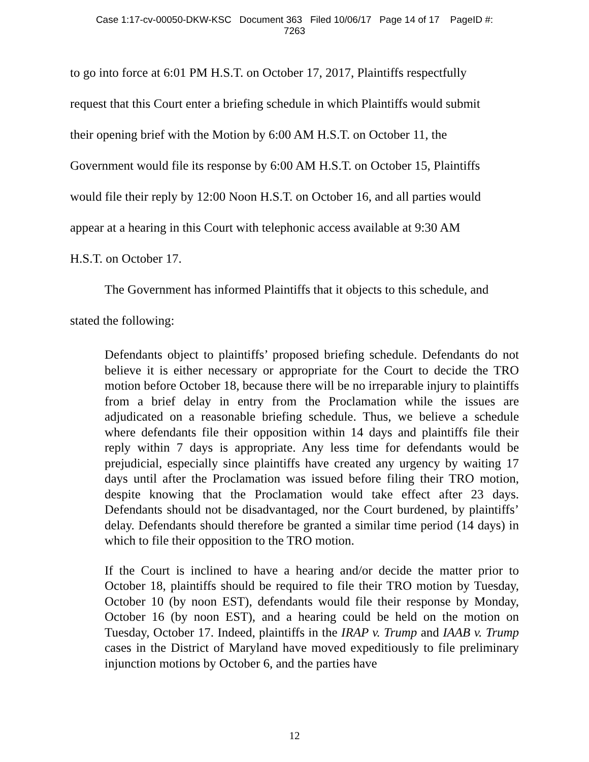Case 1:17-cv-00050-DKW-KSC Document 363 Filed 10/06/17 Page 14 of 17 PageID #:
7263
to go into force at 6:01 PM H.S.T. on October 17, 2017, Plaintiffs respectfully
request that this Court enter a briefing schedule in which Plaintiffs would submit
their opening brief with the Motion by 6:00 AM H.S.T. on October 11, the
Government would file its response by 6:00 AM H.S.T. on October 15, Plaintiffs
would file their reply by 12:00 Noon H.S.T. on October 16, and all parties would
appear at a hearing in this Court with telephonic access available at 9:30 AM
H.S.T. on October 17.
The Government has informed Plaintiffs that it objects to this schedule, and
stated the following:
Defendants object to plaintiffs’ proposed briefing schedule. Defendants do not believe it is either necessary or appropriate for the Court to decide the TRO motion before October 18, because there will be no irreparable injury to plaintiffs from a brief delay in entry from the Proclamation while the issues are adjudicated on a reasonable briefing schedule. Thus, we believe a schedule where defendants file their opposition within 14 days and plaintiffs file their reply within 7 days is appropriate. Any less time for defendants would be prejudicial, especially since plaintiffs have created any urgency by waiting 17 days until after the Proclamation was issued before filing their TRO motion, despite knowing that the Proclamation would take effect after 23 days. Defendants should not be disadvantaged, nor the Court burdened, by plaintiffs’ delay. Defendants should therefore be granted a similar time period (14 days) in which to file their opposition to the TRO motion.
If the Court is inclined to have a hearing and/or decide the matter prior to October 18, plaintiffs should be required to file their TRO motion by Tuesday, October 10 (by noon EST), defendants would file their response by Monday, October 16 (by noon EST), and a hearing could be held on the motion on Tuesday, October 17. Indeed, plaintiffs in the IRAP v. Trump and IAAB v. Trump cases in the District of Maryland have moved expeditiously to file preliminary injunction motions by October 6, and the parties have
12